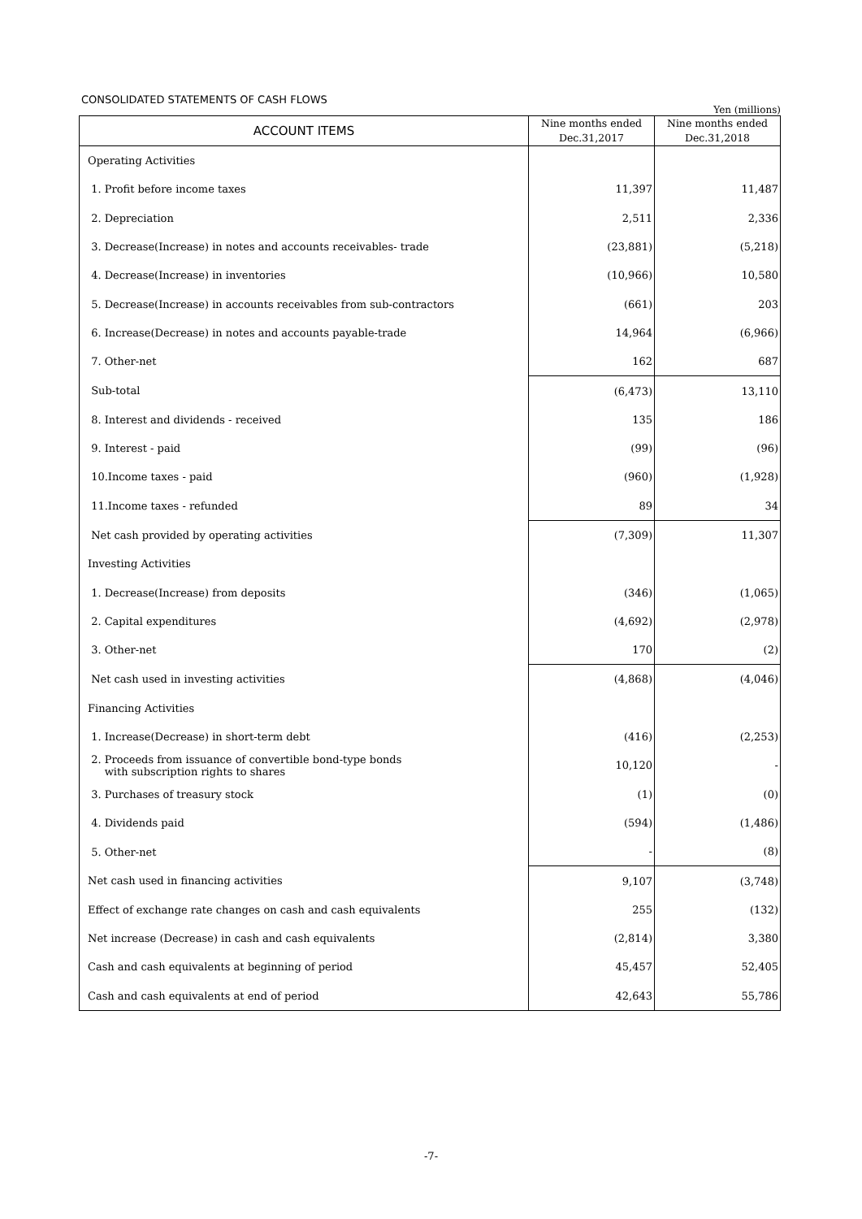CONSOLIDATED STATEMENTS OF CASH FLOWS
Yen (millions)
| ACCOUNT ITEMS | Nine months ended Dec.31,2017 | Nine months ended Dec.31,2018 |
| --- | --- | --- |
| Operating Activities | | |
| 1. Profit before income taxes | 11,397 | 11,487 |
| 2. Depreciation | 2,511 | 2,336 |
| 3. Decrease(Increase) in notes and accounts receivables- trade | (23,881) | (5,218) |
| 4. Decrease(Increase) in inventories | (10,966) | 10,580 |
| 5. Decrease(Increase) in accounts receivables from sub-contractors | (661) | 203 |
| 6. Increase(Decrease) in notes and accounts payable-trade | 14,964 | (6,966) |
| 7. Other-net | 162 | 687 |
| Sub-total | (6,473) | 13,110 |
| 8. Interest and dividends - received | 135 | 186 |
| 9. Interest - paid | (99) | (96) |
| 10.Income taxes - paid | (960) | (1,928) |
| 11.Income taxes - refunded | 89 | 34 |
| Net cash provided by operating activities | (7,309) | 11,307 |
| Investing Activities | | |
| 1. Decrease(Increase) from deposits | (346) | (1,065) |
| 2. Capital expenditures | (4,692) | (2,978) |
| 3. Other-net | 170 | (2) |
| Net cash used in investing activities | (4,868) | (4,046) |
| Financing Activities | | |
| 1. Increase(Decrease) in short-term debt | (416) | (2,253) |
| 2. Proceeds from issuance of convertible bond-type bonds with subscription rights to shares | 10,120 | - |
| 3. Purchases of treasury stock | (1) | (0) |
| 4. Dividends paid | (594) | (1,486) |
| 5. Other-net | - | (8) |
| Net cash used in financing activities | 9,107 | (3,748) |
| Effect of exchange rate changes on cash and cash equivalents | 255 | (132) |
| Net increase (Decrease) in cash and cash equivalents | (2,814) | 3,380 |
| Cash and cash equivalents at beginning of period | 45,457 | 52,405 |
| Cash and cash equivalents at end of period | 42,643 | 55,786 |
-7-